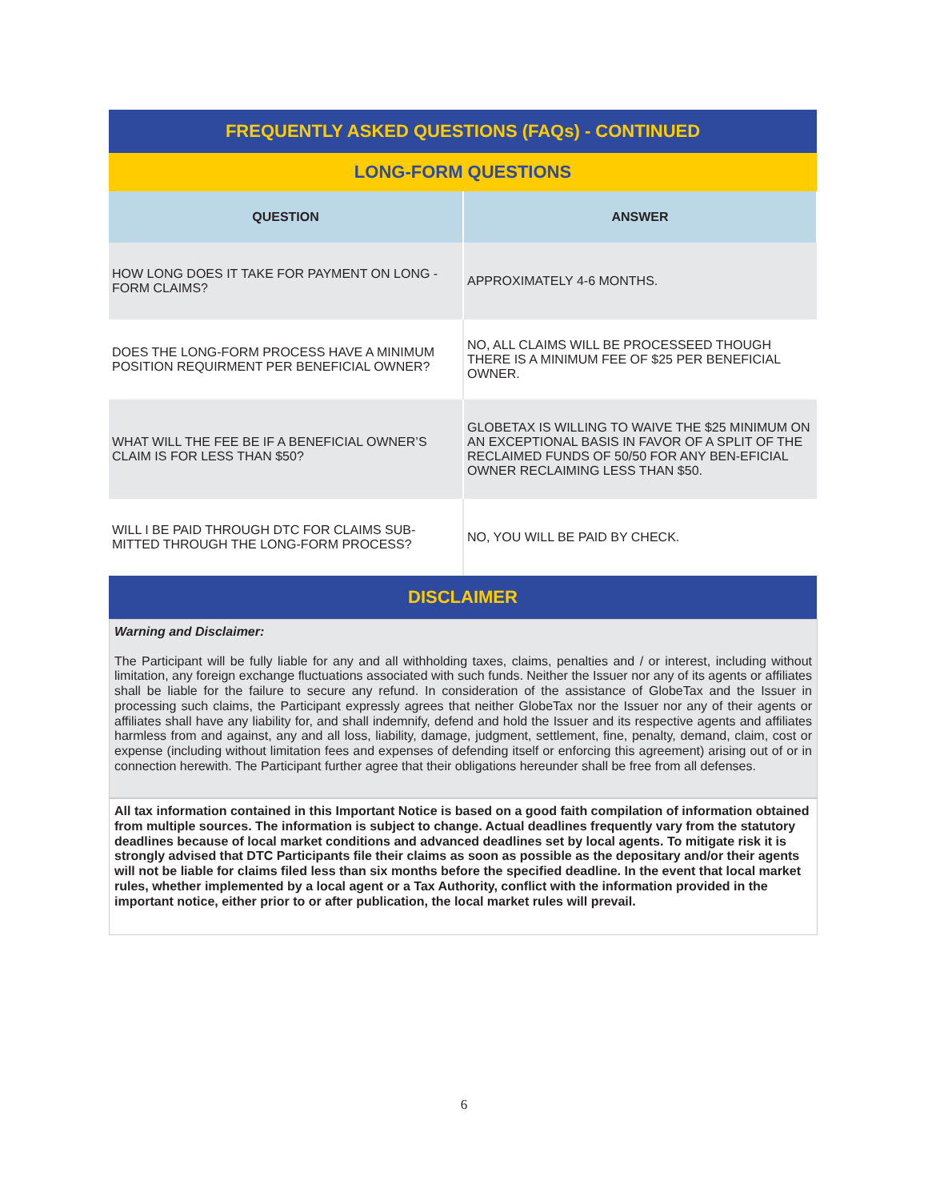| FREQUENTLY ASKED QUESTIONS (FAQs) - CONTINUED | |
| LONG-FORM QUESTIONS | |
| QUESTION | ANSWER |
| HOW LONG DOES IT TAKE FOR PAYMENT ON LONG -FORM CLAIMS? | APPROXIMATELY 4-6 MONTHS. |
| DOES THE LONG-FORM PROCESS HAVE A MINIMUM POSITION REQUIRMENT PER BENEFICIAL OWNER? | NO, ALL CLAIMS WILL BE PROCESSEED THOUGH THERE IS A MINIMUM FEE OF $25 PER BENEFICIAL OWNER. |
| WHAT WILL THE FEE BE IF A BENEFICIAL OWNER’S CLAIM IS FOR LESS THAN $50? | GLOBETAX IS WILLING TO WAIVE THE $25 MINIMUM ON AN EXCEPTIONAL BASIS IN FAVOR OF A SPLIT OF THE RECLAIMED FUNDS OF 50/50 FOR ANY BEN-EFICIAL OWNER RECLAIMING LESS THAN $50. |
| WILL I BE PAID THROUGH DTC FOR CLAIMS SUB-MITTED THROUGH THE LONG-FORM PROCESS? | NO, YOU WILL BE PAID BY CHECK. |
| DISCLAIMER | |
Warning and Disclaimer:
The Participant will be fully liable for any and all withholding taxes, claims, penalties and / or interest, including without limitation, any foreign exchange fluctuations associated with such funds. Neither the Issuer nor any of its agents or affiliates shall be liable for the failure to secure any refund. In consideration of the assistance of GlobeTax and the Issuer in processing such claims, the Participant expressly agrees that neither GlobeTax nor the Issuer nor any of their agents or affiliates shall have any liability for, and shall indemnify, defend and hold the Issuer and its respective agents and affiliates harmless from and against, any and all loss, liability, damage, judgment, settlement, fine, penalty, demand, claim, cost or expense (including without limitation fees and expenses of defending itself or enforcing this agreement) arising out of or in connection herewith. The Participant further agree that their obligations hereunder shall be free from all defenses.
All tax information contained in this Important Notice is based on a good faith compilation of information obtained from multiple sources. The information is subject to change. Actual deadlines frequently vary from the statutory deadlines because of local market conditions and advanced deadlines set by local agents. To mitigate risk it is strongly advised that DTC Participants file their claims as soon as possible as the depositary and/or their agents will not be liable for claims filed less than six months before the specified deadline. In the event that local market rules, whether implemented by a local agent or a Tax Authority, conflict with the information provided in the important notice, either prior to or after publication, the local market rules will prevail.
6